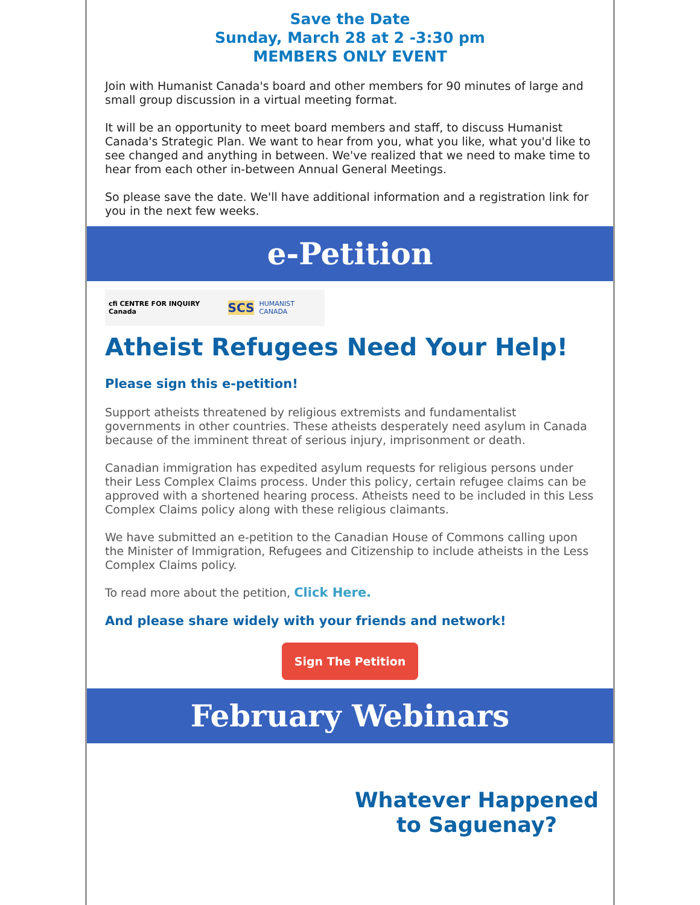Save the Date
Sunday, March 28 at 2 -3:30 pm
MEMBERS ONLY EVENT
Join with Humanist Canada's board and other members for 90 minutes of large and small group discussion in a virtual meeting format.
It will be an opportunity to meet board members and staff, to discuss Humanist Canada's Strategic Plan. We want to hear from you, what you like, what you'd like to see changed and anything in between. We've realized that we need to make time to hear from each other in-between Annual General Meetings.
So please save the date. We'll have additional information and a registration link for you in the next few weeks.
e-Petition
cfi CENTRE FOR INQUIRY Canada SCS HUMANIST CANADA
Atheist Refugees Need Your Help!
Please sign this e-petition!
Support atheists threatened by religious extremists and fundamentalist governments in other countries. These atheists desperately need asylum in Canada because of the imminent threat of serious injury, imprisonment or death.
Canadian immigration has expedited asylum requests for religious persons under their Less Complex Claims process. Under this policy, certain refugee claims can be approved with a shortened hearing process. Atheists need to be included in this Less Complex Claims policy along with these religious claimants.
We have submitted an e-petition to the Canadian House of Commons calling upon the Minister of Immigration, Refugees and Citizenship to include atheists in the Less Complex Claims policy.
To read more about the petition, Click Here.
And please share widely with your friends and network!
Sign The Petition
February Webinars
Whatever Happened
to Saguenay?